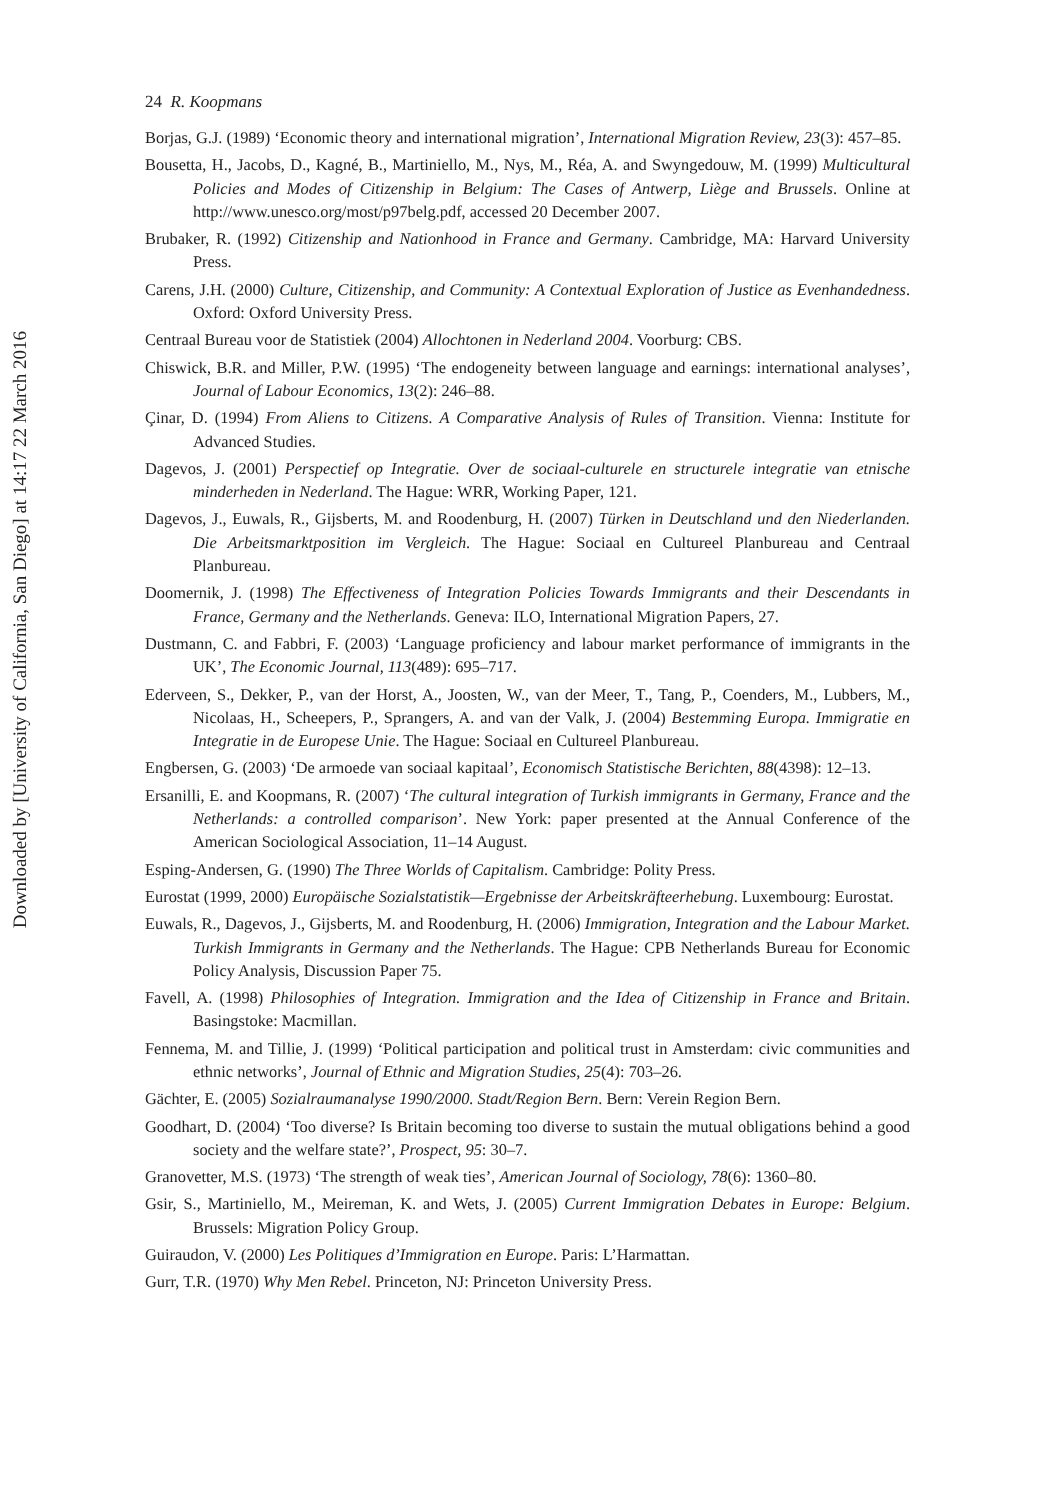Downloaded by [University of California, San Diego] at 14:17 22 March 2016
24 R. Koopmans
Borjas, G.J. (1989) ‘Economic theory and international migration’, International Migration Review, 23(3): 457–85.
Bousetta, H., Jacobs, D., Kagné, B., Martiniello, M., Nys, M., Réa, A. and Swyngedouw, M. (1999) Multicultural Policies and Modes of Citizenship in Belgium: The Cases of Antwerp, Liège and Brussels. Online at http://www.unesco.org/most/p97belg.pdf, accessed 20 December 2007.
Brubaker, R. (1992) Citizenship and Nationhood in France and Germany. Cambridge, MA: Harvard University Press.
Carens, J.H. (2000) Culture, Citizenship, and Community: A Contextual Exploration of Justice as Evenhandedness. Oxford: Oxford University Press.
Centraal Bureau voor de Statistiek (2004) Allochtonen in Nederland 2004. Voorburg: CBS.
Chiswick, B.R. and Miller, P.W. (1995) ‘The endogeneity between language and earnings: international analyses’, Journal of Labour Economics, 13(2): 246–88.
Çinar, D. (1994) From Aliens to Citizens. A Comparative Analysis of Rules of Transition. Vienna: Institute for Advanced Studies.
Dagevos, J. (2001) Perspectief op Integratie. Over de sociaal-culturele en structurele integratie van etnische minderheden in Nederland. The Hague: WRR, Working Paper, 121.
Dagevos, J., Euwals, R., Gijsberts, M. and Roodenburg, H. (2007) Türken in Deutschland und den Niederlanden. Die Arbeitsmarktposition im Vergleich. The Hague: Sociaal en Cultureel Planbureau and Centraal Planbureau.
Doomernik, J. (1998) The Effectiveness of Integration Policies Towards Immigrants and their Descendants in France, Germany and the Netherlands. Geneva: ILO, International Migration Papers, 27.
Dustmann, C. and Fabbri, F. (2003) ‘Language proficiency and labour market performance of immigrants in the UK’, The Economic Journal, 113(489): 695–717.
Ederveen, S., Dekker, P., van der Horst, A., Joosten, W., van der Meer, T., Tang, P., Coenders, M., Lubbers, M., Nicolaas, H., Scheepers, P., Sprangers, A. and van der Valk, J. (2004) Bestemming Europa. Immigratie en Integratie in de Europese Unie. The Hague: Sociaal en Cultureel Planbureau.
Engbersen, G. (2003) ‘De armoede van sociaal kapitaal’, Economisch Statistische Berichten, 88(4398): 12–13.
Ersanilli, E. and Koopmans, R. (2007) ‘The cultural integration of Turkish immigrants in Germany, France and the Netherlands: a controlled comparison’. New York: paper presented at the Annual Conference of the American Sociological Association, 11–14 August.
Esping-Andersen, G. (1990) The Three Worlds of Capitalism. Cambridge: Polity Press.
Eurostat (1999, 2000) Europäische Sozialstatistik—Ergebnisse der Arbeitskräfteerhebung. Luxembourg: Eurostat.
Euwals, R., Dagevos, J., Gijsberts, M. and Roodenburg, H. (2006) Immigration, Integration and the Labour Market. Turkish Immigrants in Germany and the Netherlands. The Hague: CPB Netherlands Bureau for Economic Policy Analysis, Discussion Paper 75.
Favell, A. (1998) Philosophies of Integration. Immigration and the Idea of Citizenship in France and Britain. Basingstoke: Macmillan.
Fennema, M. and Tillie, J. (1999) ‘Political participation and political trust in Amsterdam: civic communities and ethnic networks’, Journal of Ethnic and Migration Studies, 25(4): 703–26.
Gächter, E. (2005) Sozialraumanalyse 1990/2000. Stadt/Region Bern. Bern: Verein Region Bern.
Goodhart, D. (2004) ‘Too diverse? Is Britain becoming too diverse to sustain the mutual obligations behind a good society and the welfare state?’, Prospect, 95: 30–7.
Granovetter, M.S. (1973) ‘The strength of weak ties’, American Journal of Sociology, 78(6): 1360–80.
Gsir, S., Martiniello, M., Meireman, K. and Wets, J. (2005) Current Immigration Debates in Europe: Belgium. Brussels: Migration Policy Group.
Guiraudon, V. (2000) Les Politiques d’Immigration en Europe. Paris: L’Harmattan.
Gurr, T.R. (1970) Why Men Rebel. Princeton, NJ: Princeton University Press.